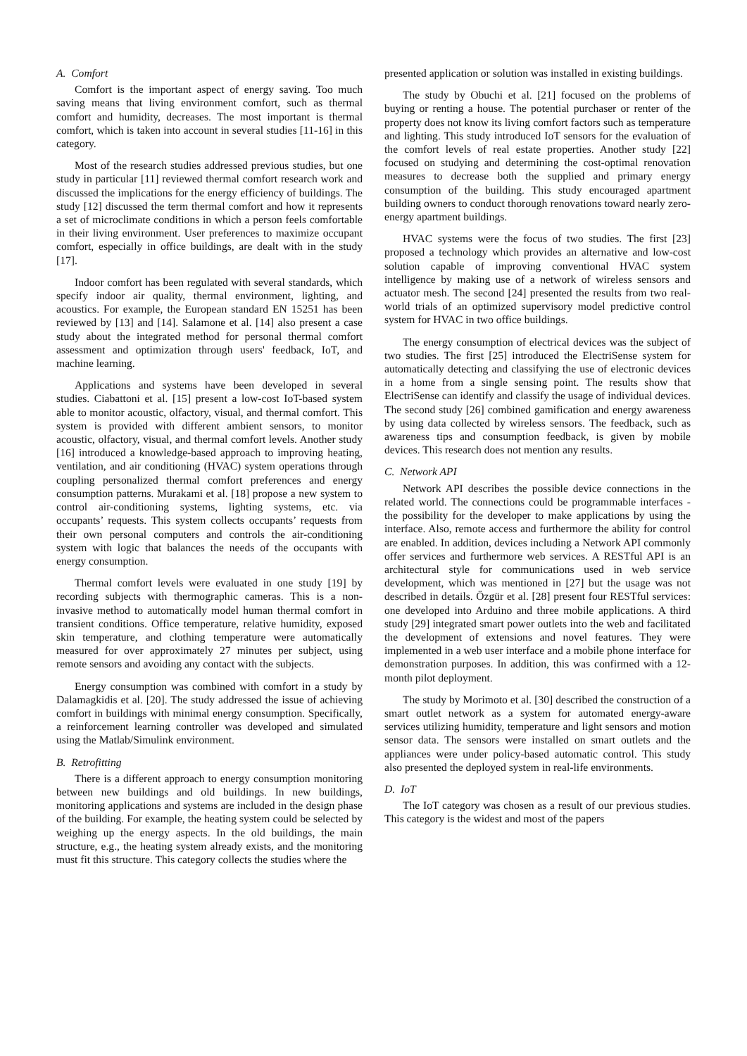A. Comfort
Comfort is the important aspect of energy saving. Too much saving means that living environment comfort, such as thermal comfort and humidity, decreases. The most important is thermal comfort, which is taken into account in several studies [11-16] in this category.
Most of the research studies addressed previous studies, but one study in particular [11] reviewed thermal comfort research work and discussed the implications for the energy efficiency of buildings. The study [12] discussed the term thermal comfort and how it represents a set of microclimate conditions in which a person feels comfortable in their living environment. User preferences to maximize occupant comfort, especially in office buildings, are dealt with in the study [17].
Indoor comfort has been regulated with several standards, which specify indoor air quality, thermal environment, lighting, and acoustics. For example, the European standard EN 15251 has been reviewed by [13] and [14]. Salamone et al. [14] also present a case study about the integrated method for personal thermal comfort assessment and optimization through users' feedback, IoT, and machine learning.
Applications and systems have been developed in several studies. Ciabattoni et al. [15] present a low-cost IoT-based system able to monitor acoustic, olfactory, visual, and thermal comfort. This system is provided with different ambient sensors, to monitor acoustic, olfactory, visual, and thermal comfort levels. Another study [16] introduced a knowledge-based approach to improving heating, ventilation, and air conditioning (HVAC) system operations through coupling personalized thermal comfort preferences and energy consumption patterns. Murakami et al. [18] propose a new system to control air-conditioning systems, lighting systems, etc. via occupants’ requests. This system collects occupants’ requests from their own personal computers and controls the air-conditioning system with logic that balances the needs of the occupants with energy consumption.
Thermal comfort levels were evaluated in one study [19] by recording subjects with thermographic cameras. This is a non-invasive method to automatically model human thermal comfort in transient conditions. Office temperature, relative humidity, exposed skin temperature, and clothing temperature were automatically measured for over approximately 27 minutes per subject, using remote sensors and avoiding any contact with the subjects.
Energy consumption was combined with comfort in a study by Dalamagkidis et al. [20]. The study addressed the issue of achieving comfort in buildings with minimal energy consumption. Specifically, a reinforcement learning controller was developed and simulated using the Matlab/Simulink environment.
B. Retrofitting
There is a different approach to energy consumption monitoring between new buildings and old buildings. In new buildings, monitoring applications and systems are included in the design phase of the building. For example, the heating system could be selected by weighing up the energy aspects. In the old buildings, the main structure, e.g., the heating system already exists, and the monitoring must fit this structure. This category collects the studies where the
presented application or solution was installed in existing buildings.
The study by Obuchi et al. [21] focused on the problems of buying or renting a house. The potential purchaser or renter of the property does not know its living comfort factors such as temperature and lighting. This study introduced IoT sensors for the evaluation of the comfort levels of real estate properties. Another study [22] focused on studying and determining the cost-optimal renovation measures to decrease both the supplied and primary energy consumption of the building. This study encouraged apartment building owners to conduct thorough renovations toward nearly zero-energy apartment buildings.
HVAC systems were the focus of two studies. The first [23] proposed a technology which provides an alternative and low-cost solution capable of improving conventional HVAC system intelligence by making use of a network of wireless sensors and actuator mesh. The second [24] presented the results from two real-world trials of an optimized supervisory model predictive control system for HVAC in two office buildings.
The energy consumption of electrical devices was the subject of two studies. The first [25] introduced the ElectriSense system for automatically detecting and classifying the use of electronic devices in a home from a single sensing point. The results show that ElectriSense can identify and classify the usage of individual devices. The second study [26] combined gamification and energy awareness by using data collected by wireless sensors. The feedback, such as awareness tips and consumption feedback, is given by mobile devices. This research does not mention any results.
C. Network API
Network API describes the possible device connections in the related world. The connections could be programmable interfaces - the possibility for the developer to make applications by using the interface. Also, remote access and furthermore the ability for control are enabled. In addition, devices including a Network API commonly offer services and furthermore web services. A RESTful API is an architectural style for communications used in web service development, which was mentioned in [27] but the usage was not described in details. Özgür et al. [28] present four RESTful services: one developed into Arduino and three mobile applications. A third study [29] integrated smart power outlets into the web and facilitated the development of extensions and novel features. They were implemented in a web user interface and a mobile phone interface for demonstration purposes. In addition, this was confirmed with a 12-month pilot deployment.
The study by Morimoto et al. [30] described the construction of a smart outlet network as a system for automated energy-aware services utilizing humidity, temperature and light sensors and motion sensor data. The sensors were installed on smart outlets and the appliances were under policy-based automatic control. This study also presented the deployed system in real-life environments.
D. IoT
The IoT category was chosen as a result of our previous studies. This category is the widest and most of the papers